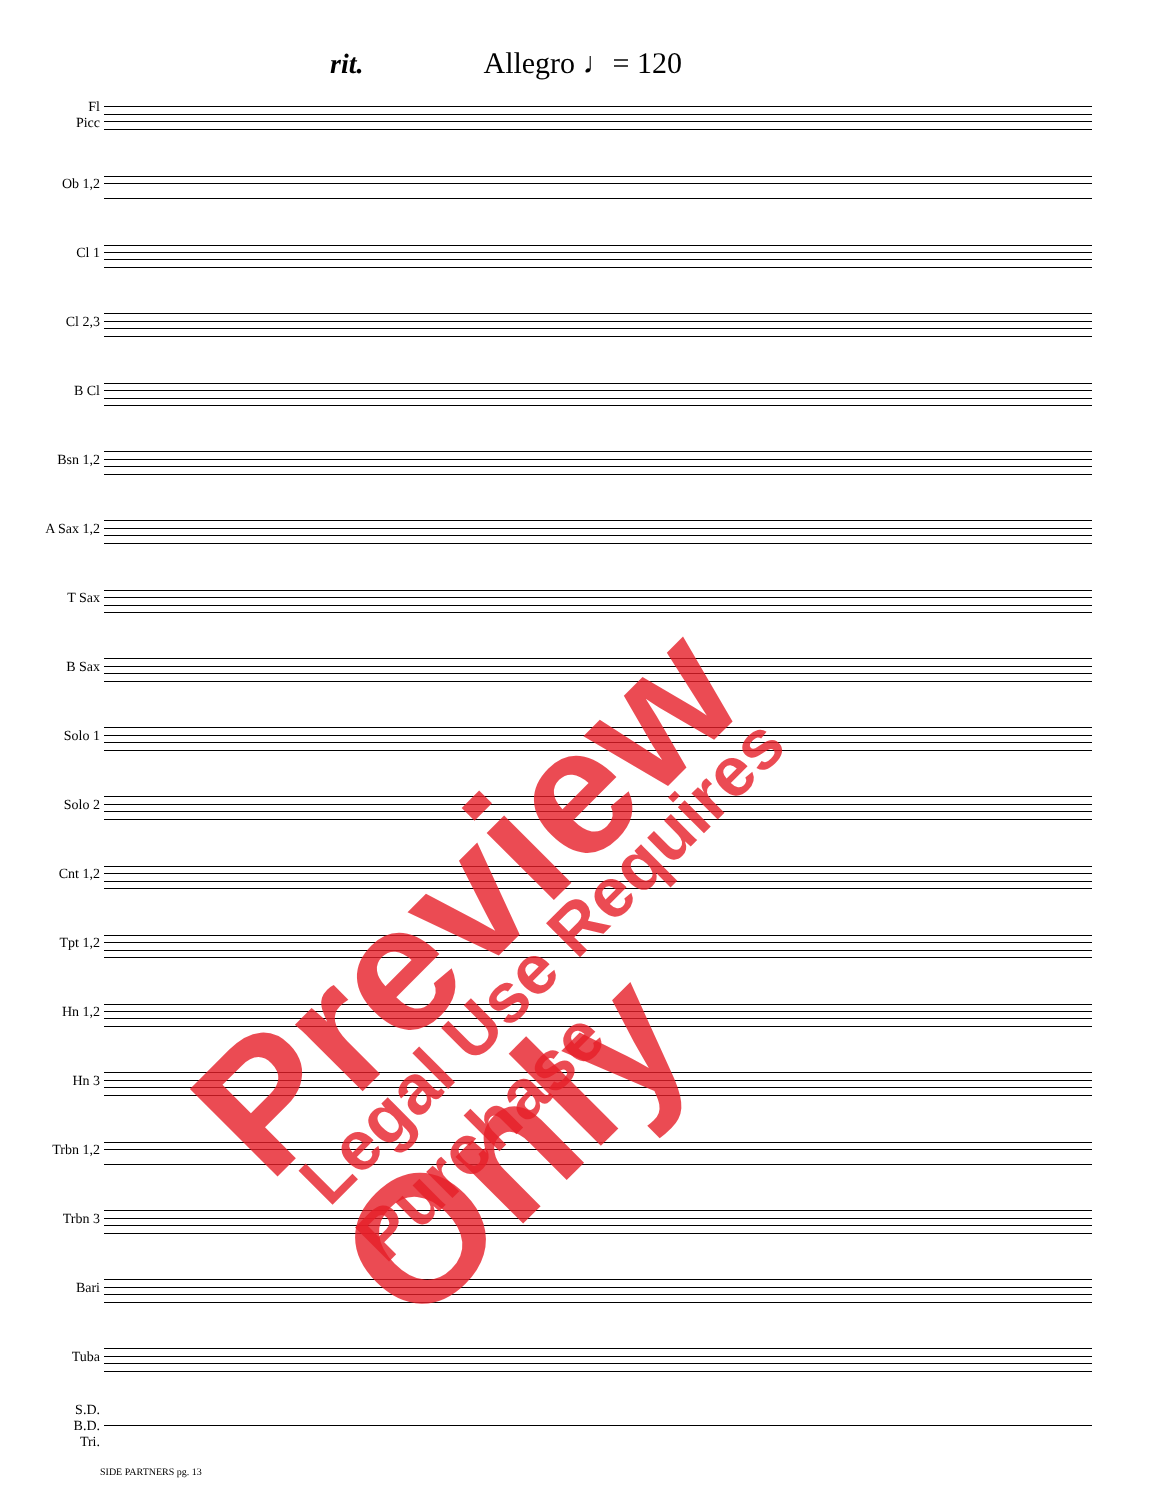rit. Allegro ♩= 120
Fl
Picc
Ob 1,2
Cl 1
Cl 2,3
B Cl
Bsn 1,2
A Sax 1,2
T Sax
B Sax
Solo 1
Solo 2
Cnt 1,2
Tpt 1,2
Hn 1,2
Hn 3
Trbn 1,2
Trbn 3
Bari
Tuba
S.D.
B.D.
Tri.
SIDE PARTNERS pg. 13
Preview Only Legal Use Requires Purchase